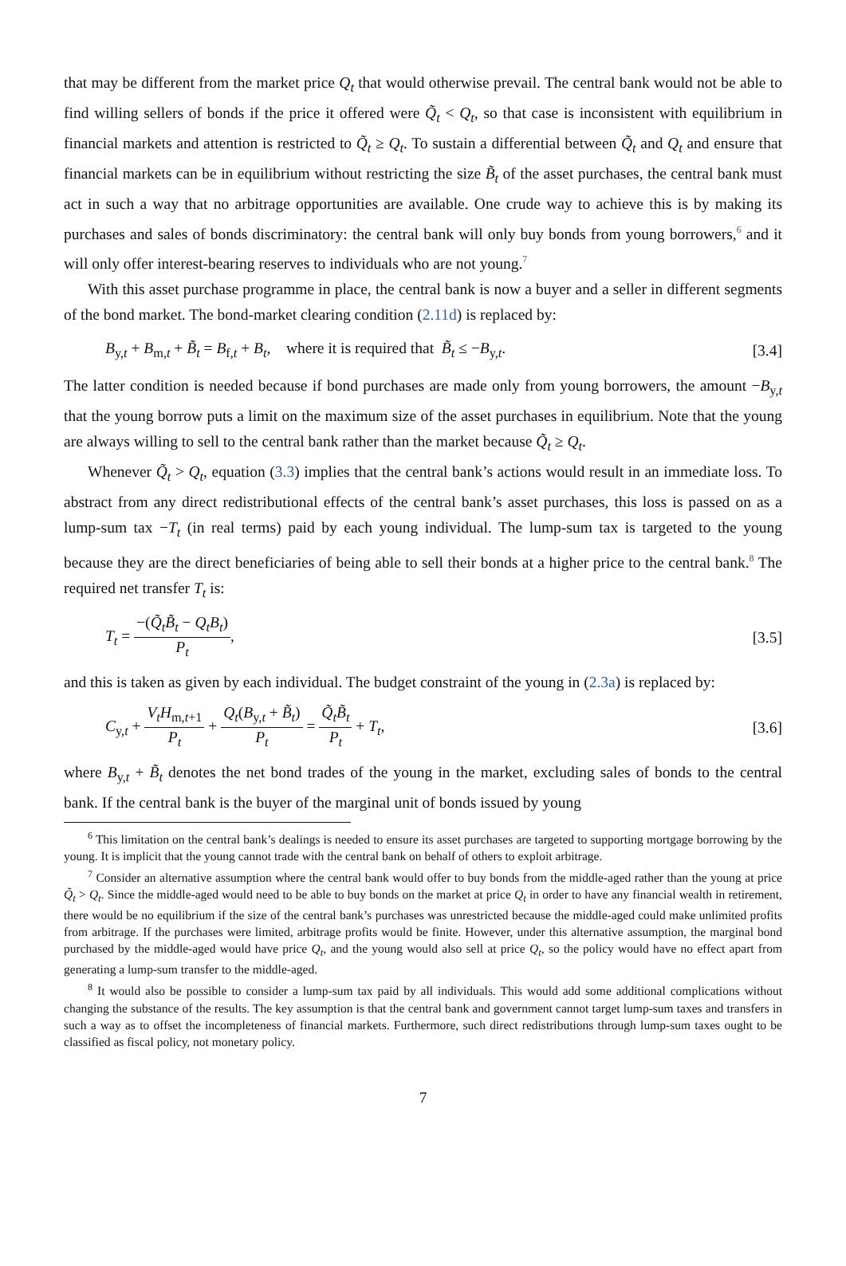that may be different from the market price Q<sub>t</sub> that would otherwise prevail. The central bank would not be able to find willing sellers of bonds if the price it offered were Q̃<sub>t</sub> < Q<sub>t</sub>, so that case is inconsistent with equilibrium in financial markets and attention is restricted to Q̃<sub>t</sub> ≥ Q<sub>t</sub>. To sustain a differential between Q̃<sub>t</sub> and Q<sub>t</sub> and ensure that financial markets can be in equilibrium without restricting the size B̃<sub>t</sub> of the asset purchases, the central bank must act in such a way that no arbitrage opportunities are available. One crude way to achieve this is by making its purchases and sales of bonds discriminatory: the central bank will only buy bonds from young borrowers,<sup>6</sup> and it will only offer interest-bearing reserves to individuals who are not young.<sup>7</sup>
With this asset purchase programme in place, the central bank is now a buyer and a seller in different segments of the bond market. The bond-market clearing condition (2.11d) is replaced by:
B<sub>y,t</sub> + B<sub>m,t</sub> + B̃<sub>t</sub> = B<sub>f,t</sub> + B<sub>t</sub>, where it is required that B̃<sub>t</sub> ≤ −B<sub>y,t</sub>. [3.4]
The latter condition is needed because if bond purchases are made only from young borrowers, the amount −B<sub>y,t</sub> that the young borrow puts a limit on the maximum size of the asset purchases in equilibrium. Note that the young are always willing to sell to the central bank rather than the market because Q̃<sub>t</sub> ≥ Q<sub>t</sub>.
Whenever Q̃<sub>t</sub> > Q<sub>t</sub>, equation (3.3) implies that the central bank’s actions would result in an immediate loss. To abstract from any direct redistributional effects of the central bank’s asset purchases, this loss is passed on as a lump-sum tax −T<sub>t</sub> (in real terms) paid by each young individual. The lump-sum tax is targeted to the young because they are the direct beneficiaries of being able to sell their bonds at a higher price to the central bank.<sup>8</sup> The required net transfer T<sub>t</sub> is:
T<sub>t</sub> = −(Q̃<sub>t</sub>B̃<sub>t</sub> − Q<sub>t</sub>B<sub>t</sub>) P<sub>t</sub>, [3.5]
and this is taken as given by each individual. The budget constraint of the young in (2.3a) is replaced by:
C<sub>y,t</sub> + V<sub>t</sub>H<sub>m,t+1</sub> P<sub>t</sub> + Q<sub>t</sub>(B<sub>y,t</sub> + B̃<sub>t</sub>) P<sub>t</sub> = Q̃<sub>t</sub>B̃<sub>t</sub> P<sub>t</sub> + T<sub>t</sub>, [3.6]
where B<sub>y,t</sub> + B̃<sub>t</sub> denotes the net bond trades of the young in the market, excluding sales of bonds to the central bank. If the central bank is the buyer of the marginal unit of bonds issued by young
<sup>6</sup> This limitation on the central bank’s dealings is needed to ensure its asset purchases are targeted to supporting mortgage borrowing by the young. It is implicit that the young cannot trade with the central bank on behalf of others to exploit arbitrage.
<sup>7</sup> Consider an alternative assumption where the central bank would offer to buy bonds from the middle-aged rather than the young at price Q̃<sub>t</sub> > Q<sub>t</sub>. Since the middle-aged would need to be able to buy bonds on the market at price Q<sub>t</sub> in order to have any financial wealth in retirement, there would be no equilibrium if the size of the central bank’s purchases was unrestricted because the middle-aged could make unlimited profits from arbitrage. If the purchases were limited, arbitrage profits would be finite. However, under this alternative assumption, the marginal bond purchased by the middle-aged would have price Q<sub>t</sub>, and the young would also sell at price Q<sub>t</sub>, so the policy would have no effect apart from generating a lump-sum transfer to the middle-aged.
<sup>8</sup> It would also be possible to consider a lump-sum tax paid by all individuals. This would add some additional complications without changing the substance of the results. The key assumption is that the central bank and government cannot target lump-sum taxes and transfers in such a way as to offset the incompleteness of financial markets. Furthermore, such direct redistributions through lump-sum taxes ought to be classified as fiscal policy, not monetary policy.
7